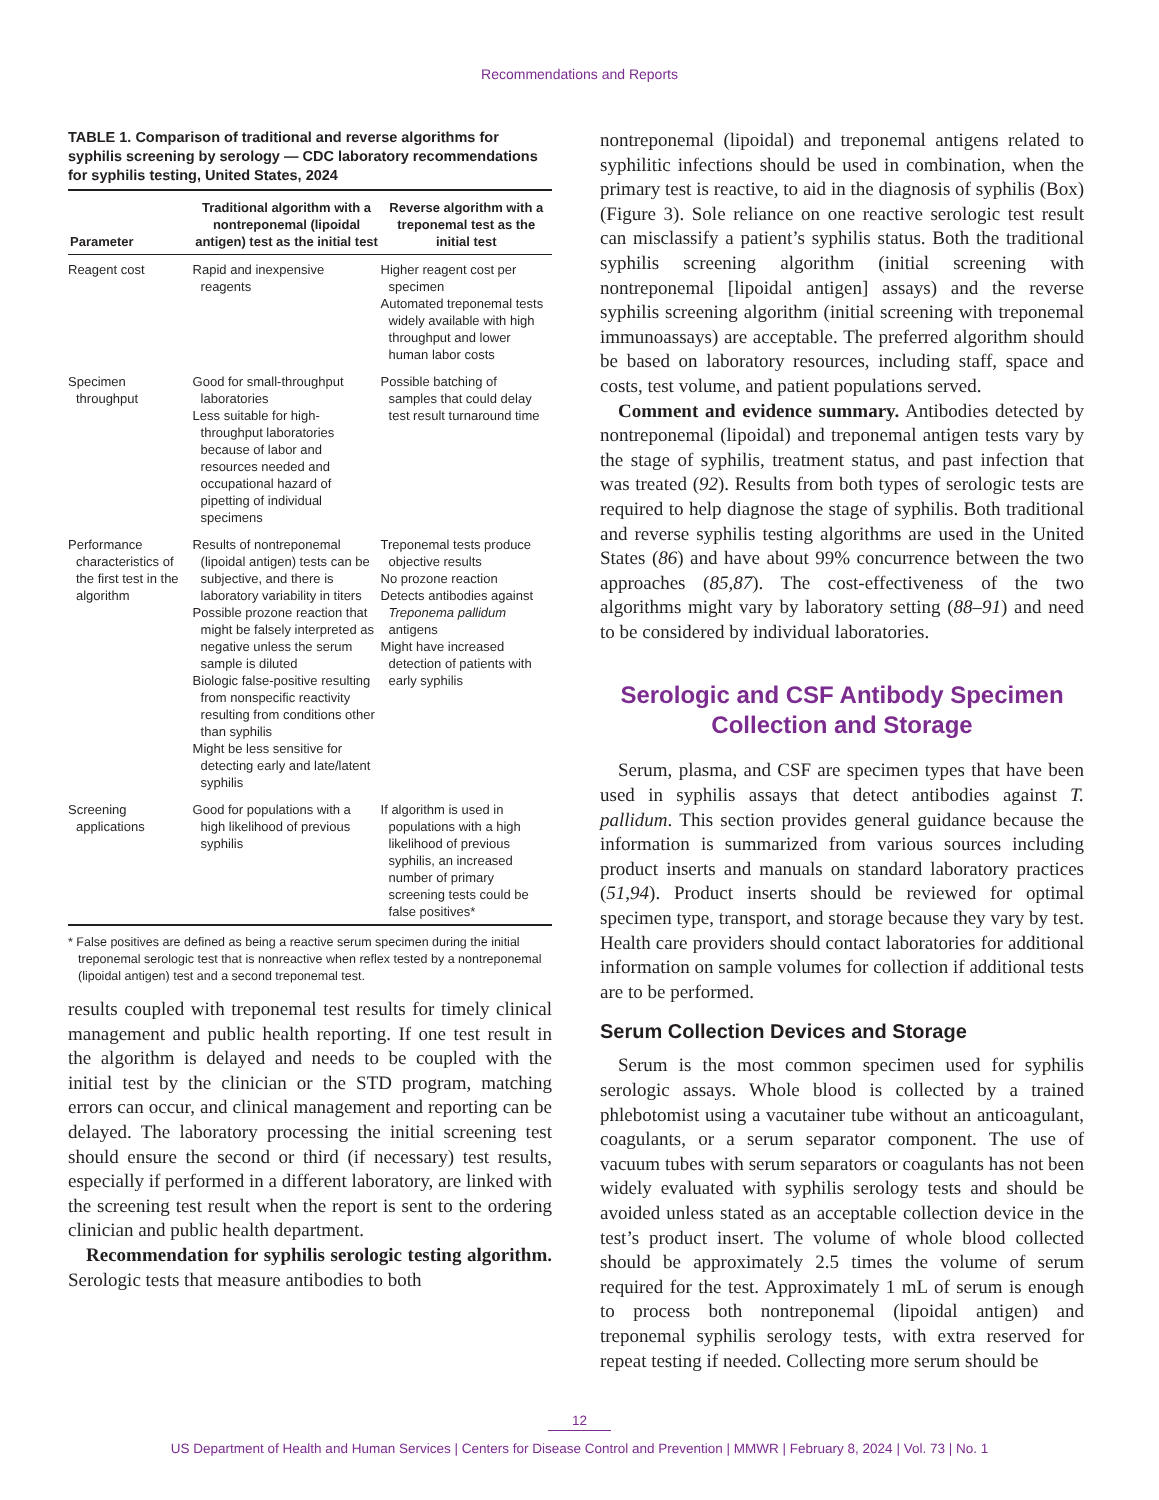Recommendations and Reports
TABLE 1. Comparison of traditional and reverse algorithms for syphilis screening by serology — CDC laboratory recommendations for syphilis testing, United States, 2024
| Parameter | Traditional algorithm with a nontreponemal (lipoidal antigen) test as the initial test | Reverse algorithm with a treponemal test as the initial test |
| --- | --- | --- |
| Reagent cost | Rapid and inexpensive reagents | Higher reagent cost per specimen Automated treponemal tests widely available with high throughput and lower human labor costs |
| Specimen throughput | Good for small-throughput laboratories Less suitable for high-throughput laboratories because of labor and resources needed and occupational hazard of pipetting of individual specimens | Possible batching of samples that could delay test result turnaround time |
| Performance characteristics of the first test in the algorithm | Results of nontreponemal (lipoidal antigen) tests can be subjective, and there is laboratory variability in titers Possible prozone reaction that might be falsely interpreted as negative unless the serum sample is diluted Biologic false-positive resulting from nonspecific reactivity resulting from conditions other than syphilis Might be less sensitive for detecting early and late/latent syphilis | Treponemal tests produce objective results No prozone reaction Detects antibodies against Treponema pallidum antigens Might have increased detection of patients with early syphilis |
| Screening applications | Good for populations with a high likelihood of previous syphilis | If algorithm is used in populations with a high likelihood of previous syphilis, an increased number of primary screening tests could be false positives* |
* False positives are defined as being a reactive serum specimen during the initial treponemal serologic test that is nonreactive when reflex tested by a nontreponemal (lipoidal antigen) test and a second treponemal test.
results coupled with treponemal test results for timely clinical management and public health reporting. If one test result in the algorithm is delayed and needs to be coupled with the initial test by the clinician or the STD program, matching errors can occur, and clinical management and reporting can be delayed. The laboratory processing the initial screening test should ensure the second or third (if necessary) test results, especially if performed in a different laboratory, are linked with the screening test result when the report is sent to the ordering clinician and public health department.
Recommendation for syphilis serologic testing algorithm. Serologic tests that measure antibodies to both
nontreponemal (lipoidal) and treponemal antigens related to syphilitic infections should be used in combination, when the primary test is reactive, to aid in the diagnosis of syphilis (Box) (Figure 3). Sole reliance on one reactive serologic test result can misclassify a patient’s syphilis status. Both the traditional syphilis screening algorithm (initial screening with nontreponemal [lipoidal antigen] assays) and the reverse syphilis screening algorithm (initial screening with treponemal immunoassays) are acceptable. The preferred algorithm should be based on laboratory resources, including staff, space and costs, test volume, and patient populations served.
Comment and evidence summary. Antibodies detected by nontreponemal (lipoidal) and treponemal antigen tests vary by the stage of syphilis, treatment status, and past infection that was treated (92). Results from both types of serologic tests are required to help diagnose the stage of syphilis. Both traditional and reverse syphilis testing algorithms are used in the United States (86) and have about 99% concurrence between the two approaches (85,87). The cost-effectiveness of the two algorithms might vary by laboratory setting (88–91) and need to be considered by individual laboratories.
Serologic and CSF Antibody Specimen Collection and Storage
Serum, plasma, and CSF are specimen types that have been used in syphilis assays that detect antibodies against T. pallidum. This section provides general guidance because the information is summarized from various sources including product inserts and manuals on standard laboratory practices (51,94). Product inserts should be reviewed for optimal specimen type, transport, and storage because they vary by test. Health care providers should contact laboratories for additional information on sample volumes for collection if additional tests are to be performed.
Serum Collection Devices and Storage
Serum is the most common specimen used for syphilis serologic assays. Whole blood is collected by a trained phlebotomist using a vacutainer tube without an anticoagulant, coagulants, or a serum separator component. The use of vacuum tubes with serum separators or coagulants has not been widely evaluated with syphilis serology tests and should be avoided unless stated as an acceptable collection device in the test’s product insert. The volume of whole blood collected should be approximately 2.5 times the volume of serum required for the test. Approximately 1 mL of serum is enough to process both nontreponemal (lipoidal antigen) and treponemal syphilis serology tests, with extra reserved for repeat testing if needed. Collecting more serum should be
12
US Department of Health and Human Services | Centers for Disease Control and Prevention | MMWR | February 8, 2024 | Vol. 73 | No. 1